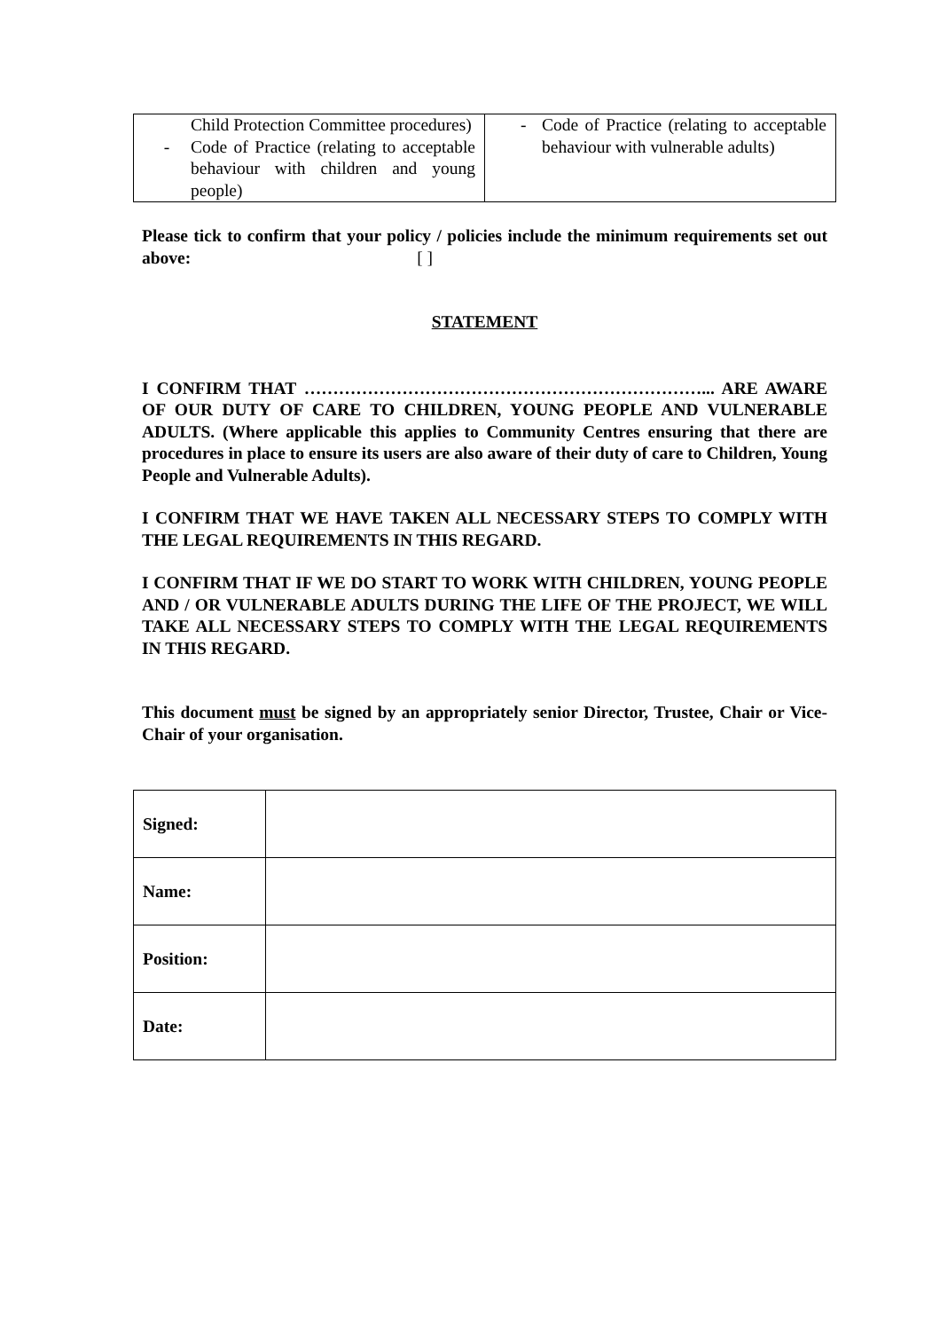| Child Protection Committee procedures) - Code of Practice (relating to acceptable behaviour with children and young people) | - Code of Practice (relating to acceptable behaviour with vulnerable adults) |
Please tick to confirm that your policy / policies include the minimum requirements set out above: [ ]
STATEMENT
I CONFIRM THAT ……………………………………………………………... ARE AWARE OF OUR DUTY OF CARE TO CHILDREN, YOUNG PEOPLE AND VULNERABLE ADULTS. (Where applicable this applies to Community Centres ensuring that there are procedures in place to ensure its users are also aware of their duty of care to Children, Young People and Vulnerable Adults).
I CONFIRM THAT WE HAVE TAKEN ALL NECESSARY STEPS TO COMPLY WITH THE LEGAL REQUIREMENTS IN THIS REGARD.
I CONFIRM THAT IF WE DO START TO WORK WITH CHILDREN, YOUNG PEOPLE AND / OR VULNERABLE ADULTS DURING THE LIFE OF THE PROJECT, WE WILL TAKE ALL NECESSARY STEPS TO COMPLY WITH THE LEGAL REQUIREMENTS IN THIS REGARD.
This document must be signed by an appropriately senior Director, Trustee, Chair or Vice-Chair of your organisation.
| Signed: | |
| Name: | |
| Position: | |
| Date: | |